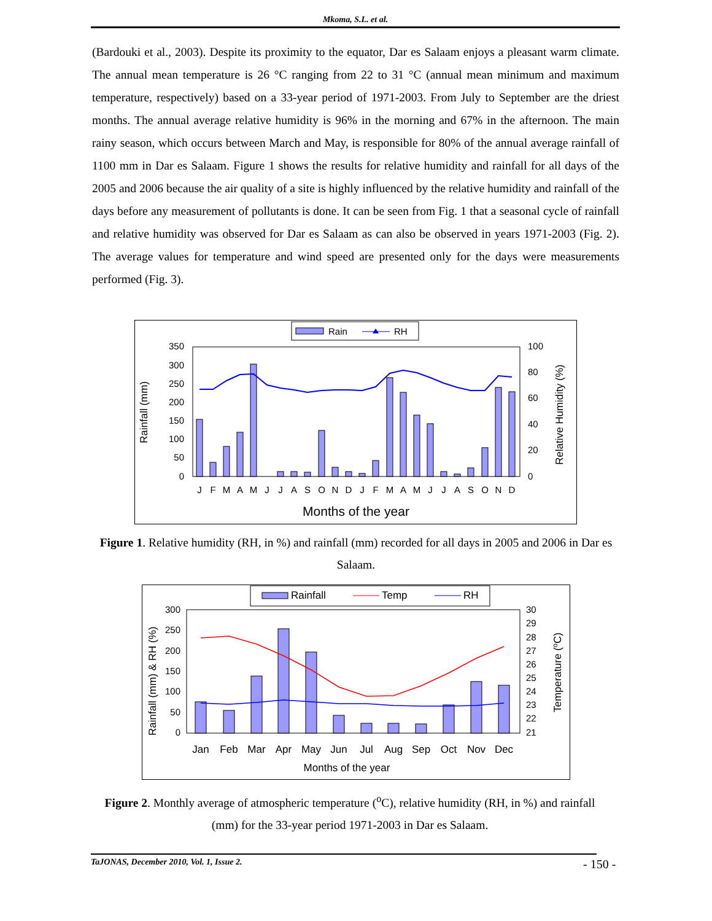Mkoma, S.L. et al.
(Bardouki et al., 2003). Despite its proximity to the equator, Dar es Salaam enjoys a pleasant warm climate. The annual mean temperature is 26 °C ranging from 22 to 31 °C (annual mean minimum and maximum temperature, respectively) based on a 33-year period of 1971-2003. From July to September are the driest months. The annual average relative humidity is 96% in the morning and 67% in the afternoon. The main rainy season, which occurs between March and May, is responsible for 80% of the annual average rainfall of 1100 mm in Dar es Salaam. Figure 1 shows the results for relative humidity and rainfall for all days of the 2005 and 2006 because the air quality of a site is highly influenced by the relative humidity and rainfall of the days before any measurement of pollutants is done. It can be seen from Fig. 1 that a seasonal cycle of rainfall and relative humidity was observed for Dar es Salaam as can also be observed in years 1971-2003 (Fig. 2). The average values for temperature and wind speed are presented only for the days were measurements performed (Fig. 3).
Rain
RH
350
300
250
200
150
100
50
0
100
80
60
40
20
0
Rainfall (mm)
Relative Humidity (%)
J
F
M
A
M
J
J
A
S
O
N
D
J
F
M
A
M
J
J
A
S
O
N
D
Months of the year
Figure 1. Relative humidity (RH, in %) and rainfall (mm) recorded for all days in 2005 and 2006 in Dar es Salaam.
Rainfall
Temp
RH
300
250
200
150
100
50
0
30
29
28
27
26
25
24
23
22
21
Rainfall (mm) & RH (%)
Temperature (oC)
Jan
Feb
Mar
Apr
May
Jun
Jul
Aug
Sep
Oct
Nov
Dec
Months of the year
Figure 2. Monthly average of atmospheric temperature (<sup>o</sup>C), relative humidity (RH, in %) and rainfall (mm) for the 33-year period 1971-2003 in Dar es Salaam.
TaJONAS, December 2010, Vol. 1, Issue 2. - 150 -